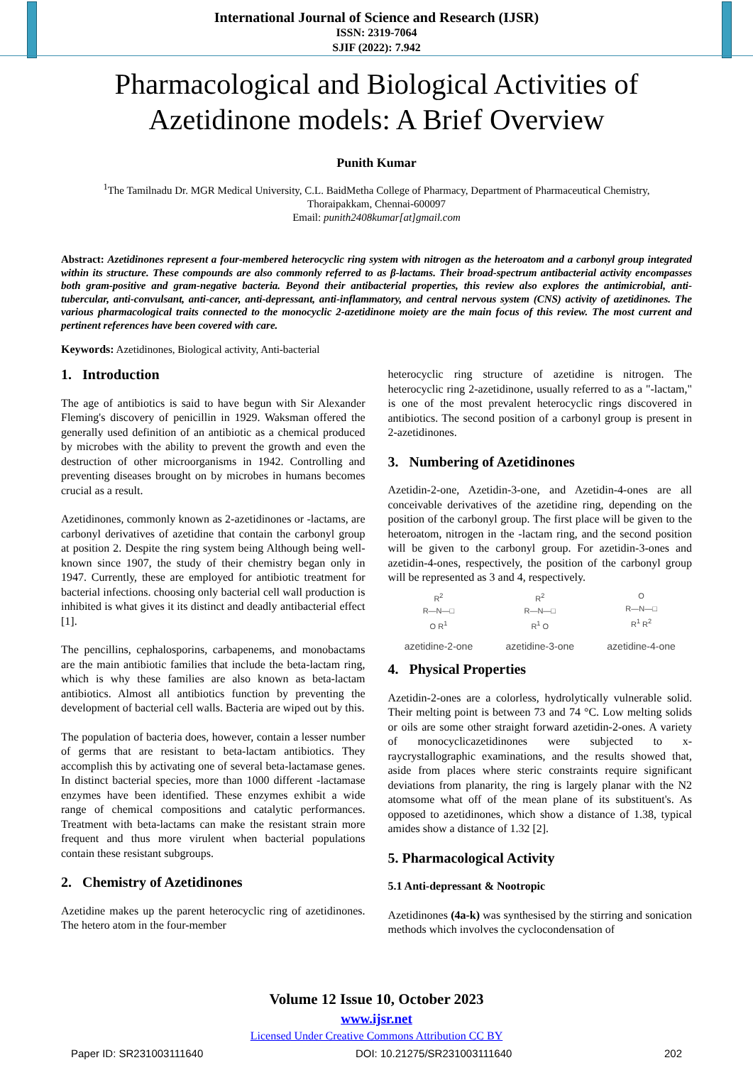International Journal of Science and Research (IJSR)
ISSN: 2319-7064
SJIF (2022): 7.942
Pharmacological and Biological Activities of Azetidinone models: A Brief Overview
Punith Kumar
<sup>1</sup> The Tamilnadu Dr. MGR Medical University, C.L. BaidMetha College of Pharmacy, Department of Pharmaceutical Chemistry,
Thoraipakkam, Chennai-600097
Email: punith2408kumar[at]gmail.com
Abstract: Azetidinones represent a four-membered heterocyclic ring system with nitrogen as the heteroatom and a carbonyl group integrated within its structure. These compounds are also commonly referred to as β-lactams. Their broad-spectrum antibacterial activity encompasses both gram-positive and gram-negative bacteria. Beyond their antibacterial properties, this review also explores the antimicrobial, anti-tubercular, anti-convulsant, anti-cancer, anti-depressant, anti-inflammatory, and central nervous system (CNS) activity of azetidinones. The various pharmacological traits connected to the monocyclic 2-azetidinone moiety are the main focus of this review. The most current and pertinent references have been covered with care.
Keywords: Azetidinones, Biological activity, Anti-bacterial
1. Introduction
The age of antibiotics is said to have begun with Sir Alexander Fleming's discovery of penicillin in 1929. Waksman offered the generally used definition of an antibiotic as a chemical produced by microbes with the ability to prevent the growth and even the destruction of other microorganisms in 1942. Controlling and preventing diseases brought on by microbes in humans becomes crucial as a result.
Azetidinones, commonly known as 2-azetidinones or -lactams, are carbonyl derivatives of azetidine that contain the carbonyl group at position 2. Despite the ring system being Although being well-known since 1907, the study of their chemistry began only in 1947. Currently, these are employed for antibiotic treatment for bacterial infections. choosing only bacterial cell wall production is inhibited is what gives it its distinct and deadly antibacterial effect [1].
The pencillins, cephalosporins, carbapenems, and monobactams are the main antibiotic families that include the beta-lactam ring, which is why these families are also known as beta-lactam antibiotics. Almost all antibiotics function by preventing the development of bacterial cell walls. Bacteria are wiped out by this.
The population of bacteria does, however, contain a lesser number of germs that are resistant to beta-lactam antibiotics. They accomplish this by activating one of several beta-lactamase genes. In distinct bacterial species, more than 1000 different -lactamase enzymes have been identified. These enzymes exhibit a wide range of chemical compositions and catalytic performances. Treatment with beta-lactams can make the resistant strain more frequent and thus more virulent when bacterial populations contain these resistant subgroups.
2. Chemistry of Azetidinones
Azetidine makes up the parent heterocyclic ring of azetidinones. The hetero atom in the four-member
heterocyclic ring structure of azetidine is nitrogen. The heterocyclic ring 2-azetidinone, usually referred to as a "-lactam," is one of the most prevalent heterocyclic rings discovered in antibiotics. The second position of a carbonyl group is present in 2-azetidinones.
3. Numbering of Azetidinones
Azetidin-2-one, Azetidin-3-one, and Azetidin-4-ones are all conceivable derivatives of the azetidine ring, depending on the position of the carbonyl group. The first place will be given to the heteroatom, nitrogen in the -lactam ring, and the second position will be given to the carbonyl group. For azetidin-3-ones and azetidin-4-ones, respectively, the position of the carbonyl group will be represented as 3 and 4, respectively.
R<sup>2</sup>
R—N—□
O R<sup>1</sup>
azetidine-2-one
R<sup>2</sup>
R—N—□
R<sup>1</sup> O
azetidine-3-one
O
R—N—□
R<sup>1</sup> R<sup>2</sup>
azetidine-4-one
4. Physical Properties
Azetidin-2-ones are a colorless, hydrolytically vulnerable solid. Their melting point is between 73 and 74 °C. Low melting solids or oils are some other straight forward azetidin-2-ones. A variety of monocyclicazetidinones were subjected to x-raycrystallographic examinations, and the results showed that, aside from places where steric constraints require significant deviations from planarity, the ring is largely planar with the N2 atomsome what off of the mean plane of its substituent's. As opposed to azetidinones, which show a distance of 1.38, typical amides show a distance of 1.32 [2].
5. Pharmacological Activity
5.1 Anti-depressant & Nootropic
Azetidinones (4a-k) was synthesised by the stirring and sonication methods which involves the cyclocondensation of
Volume 12 Issue 10, October 2023
www.ijsr.net
Licensed Under Creative Commons Attribution CC BY
Paper ID: SR231003111640 DOI: 10.21275/SR231003111640 202